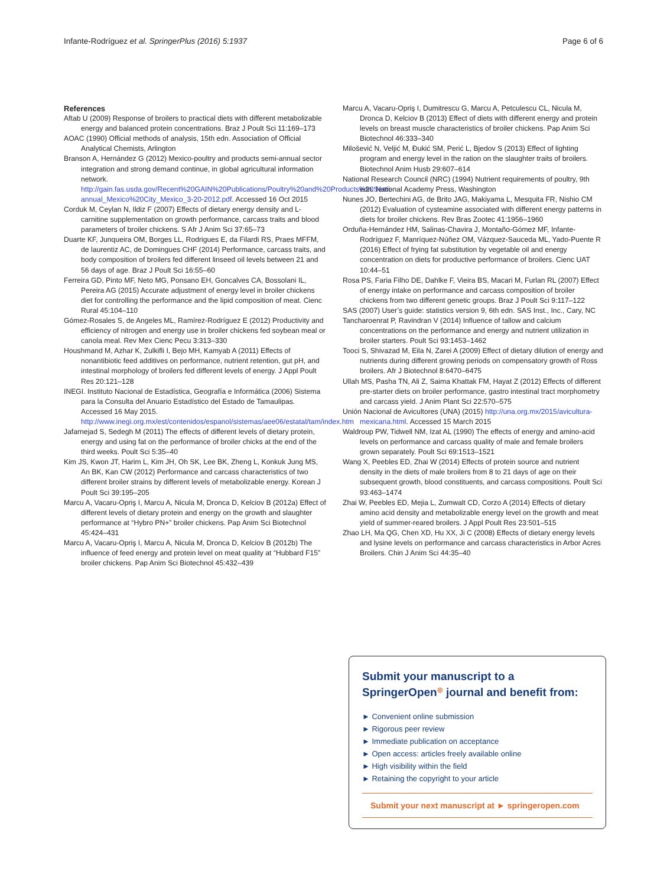Infante-Rodríguez et al. SpringerPlus (2016) 5:1937 Page 6 of 6
References
Aftab U (2009) Response of broilers to practical diets with different metabolizable energy and balanced protein concentrations. Braz J Poult Sci 11:169–173
AOAC (1990) Official methods of analysis, 15th edn. Association of Official Analytical Chemists, Arlington
Branson A, Hernández G (2012) Mexico-poultry and products semi-annual sector integration and strong demand continue, in global agricultural information network. http://gain.fas.usda.gov/Recent%20GAIN%20Publications/Poultry%20and%20Products%20Semi-annual_Mexico%20City_Mexico_3-20-2012.pdf. Accessed 16 Oct 2015
Corduk M, Ceylan N, Ildiz F (2007) Effects of dietary energy density and L-carnitine supplementation on growth performance, carcass traits and blood parameters of broiler chickens. S Afr J Anim Sci 37:65–73
Duarte KF, Junqueira OM, Borges LL, Rodrigues E, da Filardi RS, Praes MFFM, de laurentiz AC, de Domingues CHF (2014) Performance, carcass traits, and body composition of broilers fed different linseed oil levels between 21 and 56 days of age. Braz J Poult Sci 16:55–60
Ferreira GD, Pinto MF, Neto MG, Ponsano EH, Goncalves CA, Bossolani IL, Pereira AG (2015) Accurate adjustment of energy level in broiler chickens diet for controlling the performance and the lipid composition of meat. Cienc Rural 45:104–110
Gómez-Rosales S, de Angeles ML, Ramírez-Rodríguez E (2012) Productivity and efficiency of nitrogen and energy use in broiler chickens fed soybean meal or canola meal. Rev Mex Cienc Pecu 3:313–330
Houshmand M, Azhar K, Zulkifli I, Bejo MH, Kamyab A (2011) Effects of nonantibiotic feed additives on performance, nutrient retention, gut pH, and intestinal morphology of broilers fed different levels of energy. J Appl Poult Res 20:121–128
INEGI. Instituto Nacional de Estadística, Geografía e Informática (2006) Sistema para la Consulta del Anuario Estadístico del Estado de Tamaulipas. Accessed 16 May 2015. http://www.inegi.org.mx/est/contenidos/espanol/sistemas/aee06/estatal/tam/index.htm
Jafarnejad S, Sedegh M (2011) The effects of different levels of dietary protein, energy and using fat on the performance of broiler chicks at the end of the third weeks. Poult Sci 5:35–40
Kim JS, Kwon JT, Harim L, Kim JH, Oh SK, Lee BK, Zheng L, Konkuk Jung MS, An BK, Kan CW (2012) Performance and carcass characteristics of two different broiler strains by different levels of metabolizable energy. Korean J Poult Sci 39:195–205
Marcu A, Vacaru-Opriş I, Marcu A, Nicula M, Dronca D, Kelciov B (2012a) Effect of different levels of dietary protein and energy on the growth and slaughter performance at “Hybro PN+” broiler chickens. Pap Anim Sci Biotechnol 45:424–431
Marcu A, Vacaru-Opriş I, Marcu A, Nicula M, Dronca D, Kelciov B (2012b) The influence of feed energy and protein level on meat quality at “Hubbard F15” broiler chickens. Pap Anim Sci Biotechnol 45:432–439
Marcu A, Vacaru-Opriş I, Dumitrescu G, Marcu A, Petculescu CL, Nicula M, Dronca D, Kelciov B (2013) Effect of diets with different energy and protein levels on breast muscle characteristics of broiler chickens. Pap Anim Sci Biotechnol 46:333–340
Milošević N, Veljić M, Đukić SM, Perić L, Bjedov S (2013) Effect of lighting program and energy level in the ration on the slaughter traits of broilers. Biotechnol Anim Husb 29:607–614
National Research Council (NRC) (1994) Nutrient requirements of poultry, 9th edn. National Academy Press, Washington
Nunes JO, Bertechini AG, de Brito JAG, Makiyama L, Mesquita FR, Nishio CM (2012) Evaluation of cysteamine associated with different energy patterns in diets for broiler chickens. Rev Bras Zootec 41:1956–1960
Orduña-Hernández HM, Salinas-Chavira J, Montaño-Gómez MF, Infante-Rodríguez F, Manríquez-Núñez OM, Vázquez-Sauceda ML, Yado-Puente R (2016) Effect of frying fat substitution by vegetable oil and energy concentration on diets for productive performance of broilers. Cienc UAT 10:44–51
Rosa PS, Faria Filho DE, Dahlke F, Vieira BS, Macari M, Furlan RL (2007) Effect of energy intake on performance and carcass composition of broiler chickens from two different genetic groups. Braz J Poult Sci 9:117–122
SAS (2007) User’s guide: statistics version 9, 6th edn. SAS Inst., Inc., Cary, NC
Tancharoenrat P, Ravindran V (2014) Influence of tallow and calcium concentrations on the performance and energy and nutrient utilization in broiler starters. Poult Sci 93:1453–1462
Tooci S, Shivazad M, Eila N, Zarei A (2009) Effect of dietary dilution of energy and nutrients during different growing periods on compensatory growth of Ross broilers. Afr J Biotechnol 8:6470–6475
Ullah MS, Pasha TN, Ali Z, Saima Khattak FM, Hayat Z (2012) Effects of different pre-starter diets on broiler performance, gastro intestinal tract morphometry and carcass yield. J Anim Plant Sci 22:570–575
Unión Nacional de Avicultores (UNA) (2015) http://una.org.mx/2015/avicultura-mexicana.html. Accessed 15 March 2015
Waldroup PW, Tidwell NM, Izat AL (1990) The effects of energy and amino-acid levels on performance and carcass quality of male and female broilers grown separately. Poult Sci 69:1513–1521
Wang X, Peebles ED, Zhai W (2014) Effects of protein source and nutrient density in the diets of male broilers from 8 to 21 days of age on their subsequent growth, blood constituents, and carcass compositions. Poult Sci 93:463–1474
Zhai W, Peebles ED, Mejia L, Zumwalt CD, Corzo A (2014) Effects of dietary amino acid density and metabolizable energy level on the growth and meat yield of summer-reared broilers. J Appl Poult Res 23:501–515
Zhao LH, Ma QG, Chen XD, Hu XX, Ji C (2008) Effects of dietary energy levels and lysine levels on performance and carcass characteristics in Arbor Acres Broilers. Chin J Anim Sci 44:35–40
Submit your manuscript to a SpringerOpen<sup>◎</sup> journal and benefit from:
► Convenient online submission
► Rigorous peer review
► Immediate publication on acceptance
► Open access: articles freely available online
► High visibility within the field
► Retaining the copyright to your article
Submit your next manuscript at ► springeropen.com